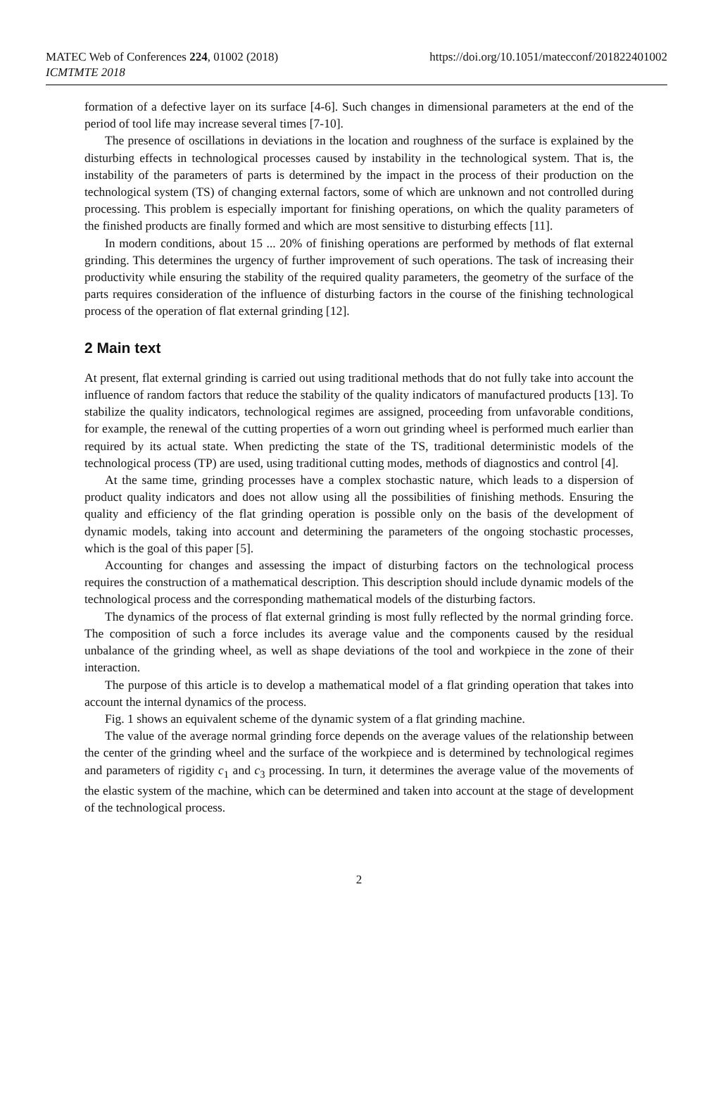MATEC Web of Conferences 224, 01002 (2018)
ICMTMTE 2018
https://doi.org/10.1051/matecconf/201822401002
formation of a defective layer on its surface [4-6]. Such changes in dimensional parameters at the end of the period of tool life may increase several times [7-10].
The presence of oscillations in deviations in the location and roughness of the surface is explained by the disturbing effects in technological processes caused by instability in the technological system. That is, the instability of the parameters of parts is determined by the impact in the process of their production on the technological system (TS) of changing external factors, some of which are unknown and not controlled during processing. This problem is especially important for finishing operations, on which the quality parameters of the finished products are finally formed and which are most sensitive to disturbing effects [11].
In modern conditions, about 15 ... 20% of finishing operations are performed by methods of flat external grinding. This determines the urgency of further improvement of such operations. The task of increasing their productivity while ensuring the stability of the required quality parameters, the geometry of the surface of the parts requires consideration of the influence of disturbing factors in the course of the finishing technological process of the operation of flat external grinding [12].
2 Main text
At present, flat external grinding is carried out using traditional methods that do not fully take into account the influence of random factors that reduce the stability of the quality indicators of manufactured products [13]. To stabilize the quality indicators, technological regimes are assigned, proceeding from unfavorable conditions, for example, the renewal of the cutting properties of a worn out grinding wheel is performed much earlier than required by its actual state. When predicting the state of the TS, traditional deterministic models of the technological process (TP) are used, using traditional cutting modes, methods of diagnostics and control [4].
At the same time, grinding processes have a complex stochastic nature, which leads to a dispersion of product quality indicators and does not allow using all the possibilities of finishing methods. Ensuring the quality and efficiency of the flat grinding operation is possible only on the basis of the development of dynamic models, taking into account and determining the parameters of the ongoing stochastic processes, which is the goal of this paper [5].
Accounting for changes and assessing the impact of disturbing factors on the technological process requires the construction of a mathematical description. This description should include dynamic models of the technological process and the corresponding mathematical models of the disturbing factors.
The dynamics of the process of flat external grinding is most fully reflected by the normal grinding force. The composition of such a force includes its average value and the components caused by the residual unbalance of the grinding wheel, as well as shape deviations of the tool and workpiece in the zone of their interaction.
The purpose of this article is to develop a mathematical model of a flat grinding operation that takes into account the internal dynamics of the process.
Fig. 1 shows an equivalent scheme of the dynamic system of a flat grinding machine.
The value of the average normal grinding force depends on the average values of the relationship between the center of the grinding wheel and the surface of the workpiece and is determined by technological regimes and parameters of rigidity c<sub>1</sub> and c<sub>3</sub> processing. In turn, it determines the average value of the movements of the elastic system of the machine, which can be determined and taken into account at the stage of development of the technological process.
2